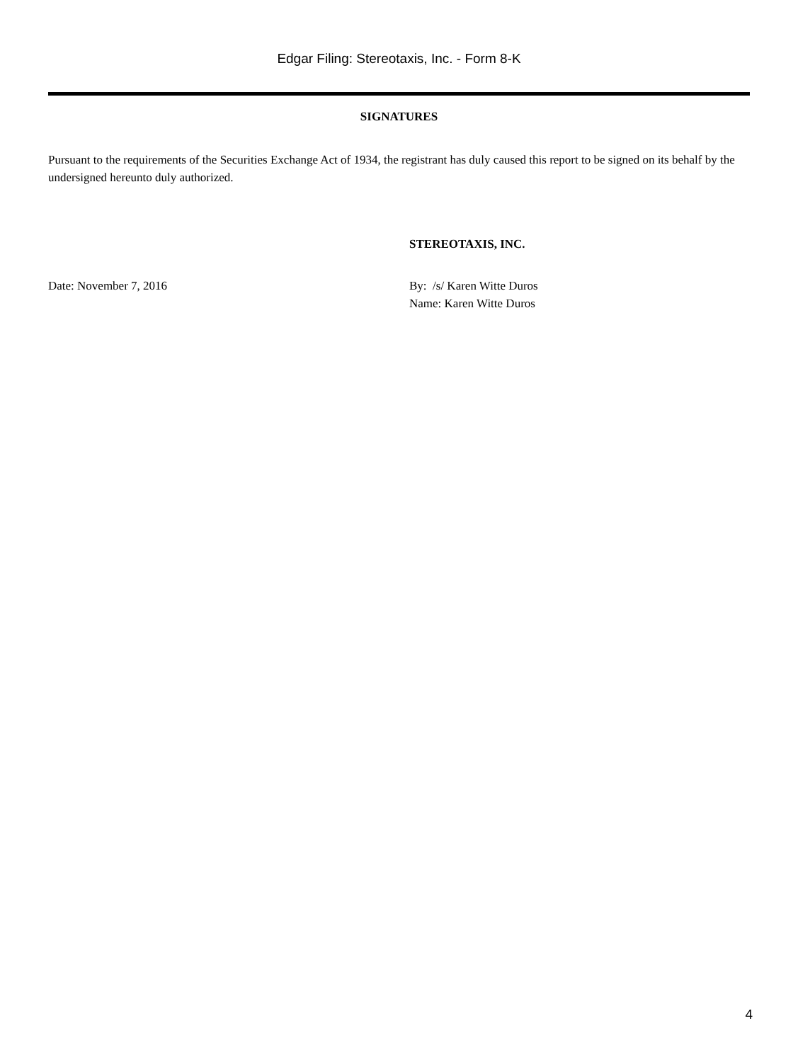Edgar Filing: Stereotaxis, Inc. - Form 8-K
SIGNATURES
Pursuant to the requirements of the Securities Exchange Act of 1934, the registrant has duly caused this report to be signed on its behalf by the undersigned hereunto duly authorized.
STEREOTAXIS, INC.
Date: November 7, 2016 By: /s/ Karen Witte Duros
Name: Karen Witte Duros
4